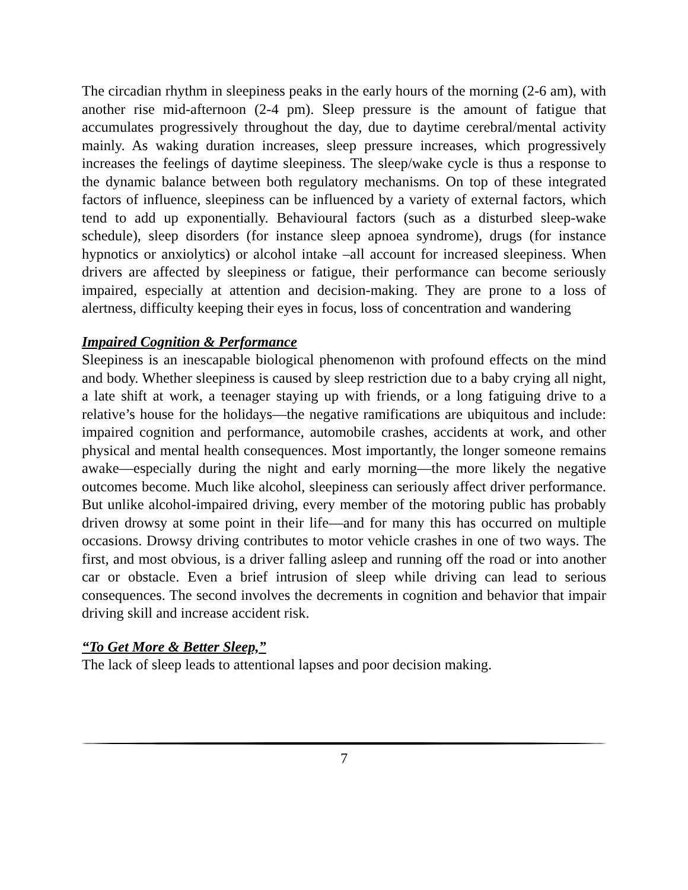The circadian rhythm in sleepiness peaks in the early hours of the morning (2-6 am), with another rise mid-afternoon (2-4 pm). Sleep pressure is the amount of fatigue that accumulates progressively throughout the day, due to daytime cerebral/mental activity mainly. As waking duration increases, sleep pressure increases, which progressively increases the feelings of daytime sleepiness. The sleep/wake cycle is thus a response to the dynamic balance between both regulatory mechanisms. On top of these integrated factors of influence, sleepiness can be influenced by a variety of external factors, which tend to add up exponentially. Behavioural factors (such as a disturbed sleep-wake schedule), sleep disorders (for instance sleep apnoea syndrome), drugs (for instance hypnotics or anxiolytics) or alcohol intake –all account for increased sleepiness. When drivers are affected by sleepiness or fatigue, their performance can become seriously impaired, especially at attention and decision-making. They are prone to a loss of alertness, difficulty keeping their eyes in focus, loss of concentration and wandering
Impaired Cognition & Performance
Sleepiness is an inescapable biological phenomenon with profound effects on the mind and body. Whether sleepiness is caused by sleep restriction due to a baby crying all night, a late shift at work, a teenager staying up with friends, or a long fatiguing drive to a relative’s house for the holidays—the negative ramifications are ubiquitous and include: impaired cognition and performance, automobile crashes, accidents at work, and other physical and mental health consequences. Most importantly, the longer someone remains awake—especially during the night and early morning—the more likely the negative outcomes become. Much like alcohol, sleepiness can seriously affect driver performance. But unlike alcohol-impaired driving, every member of the motoring public has probably driven drowsy at some point in their life—and for many this has occurred on multiple occasions. Drowsy driving contributes to motor vehicle crashes in one of two ways. The first, and most obvious, is a driver falling asleep and running off the road or into another car or obstacle. Even a brief intrusion of sleep while driving can lead to serious consequences. The second involves the decrements in cognition and behavior that impair driving skill and increase accident risk.
“To Get More & Better Sleep,”
The lack of sleep leads to attentional lapses and poor decision making.
7